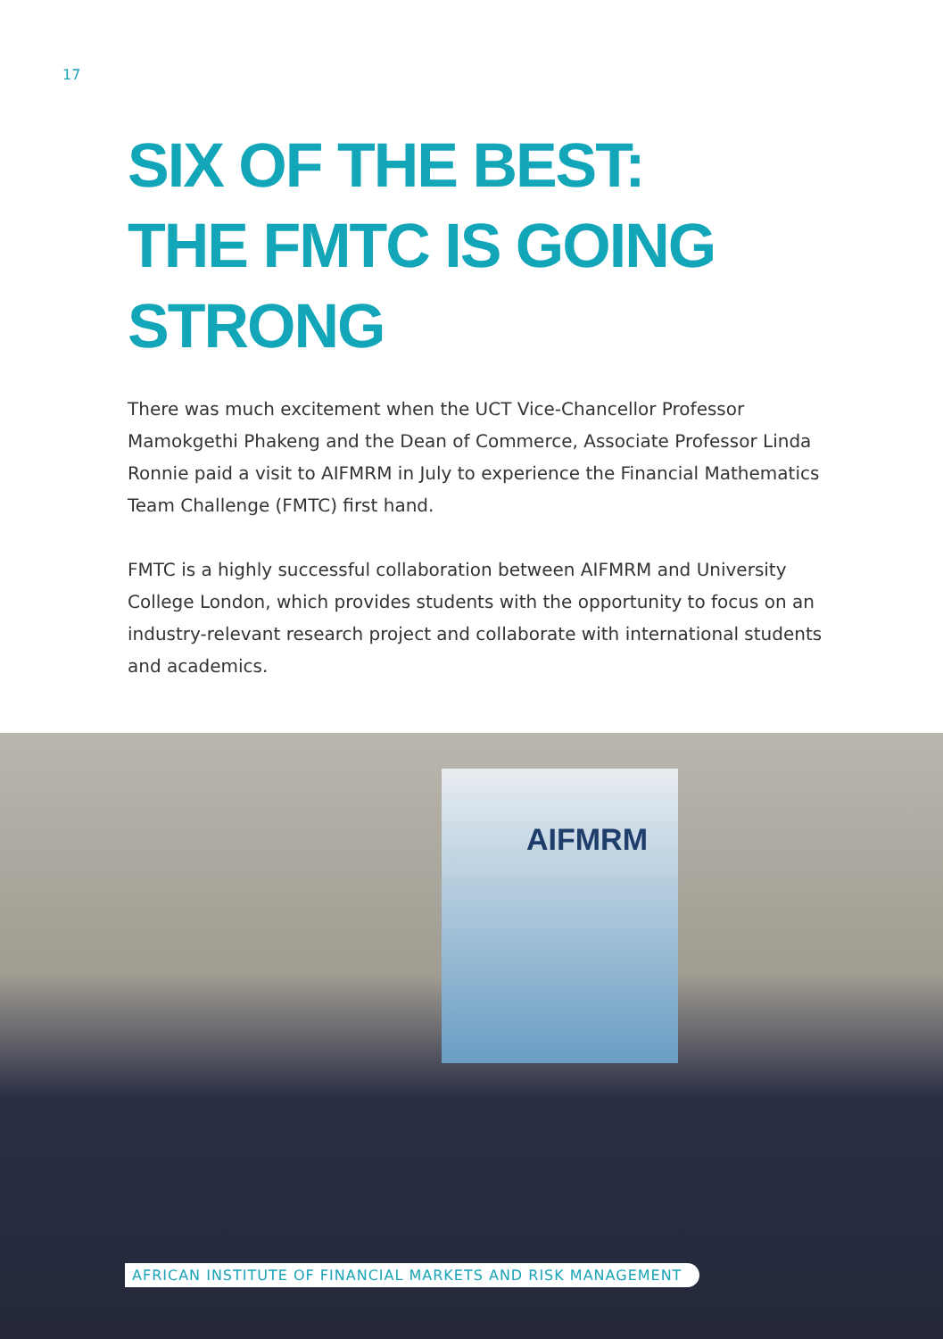17
SIX OF THE BEST:
THE FMTC IS GOING
STRONG
There was much excitement when the UCT Vice-Chancellor Professor Mamokgethi Phakeng and the Dean of Commerce, Associate Professor Linda Ronnie paid a visit to AIFMRM in July to experience the Financial Mathematics Team Challenge (FMTC) first hand.
FMTC is a highly successful collaboration between AIFMRM and University College London, which provides students with the opportunity to focus on an industry-relevant research project and collaborate with international students and academics.
AIFMRM
AFRICAN INSTITUTE OF FINANCIAL MARKETS AND RISK MANAGEMENT